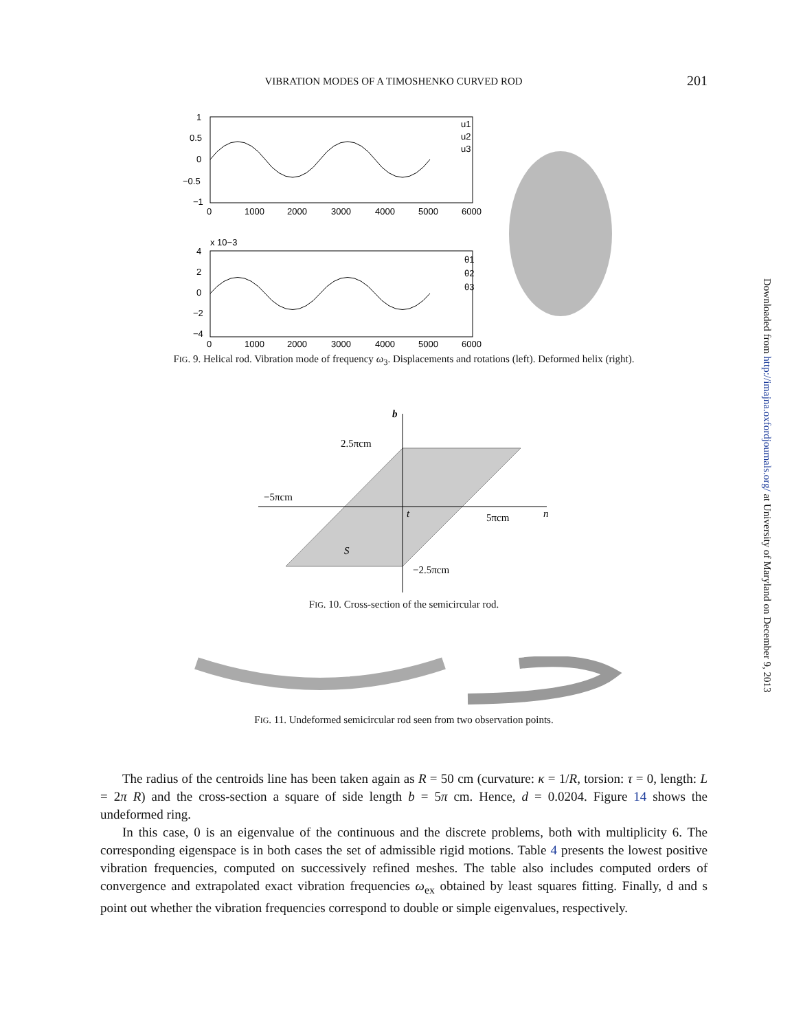VIBRATION MODES OF A TIMOSHENKO CURVED ROD 201
Downloaded from http://imajna.oxfordjournals.org/ at University of Maryland on December 9, 2013
1
0.5
0
−0.5
−1
0
1000
2000
3000
4000
5000
6000
u1
u2
u3
x 10−3
4
2
0
−2
−4
0
1000
2000
3000
4000
5000
6000
θ1
θ2
θ3
FIG. 9. Helical rod. Vibration mode of frequency ω<sub>3</sub>. Displacements and rotations (left). Deformed helix (right).
b
2.5πcm
−5πcm
5πcm
n
t
S
−2.5πcm
FIG. 10. Cross-section of the semicircular rod.
FIG. 11. Undeformed semicircular rod seen from two observation points.
The radius of the centroids line has been taken again as R = 50 cm (curvature: κ = 1/R, torsion: τ = 0, length: L = 2π R) and the cross-section a square of side length b = 5π cm. Hence, d = 0.0204. Figure 14 shows the undeformed ring.
In this case, 0 is an eigenvalue of the continuous and the discrete problems, both with multiplicity 6. The corresponding eigenspace is in both cases the set of admissible rigid motions. Table 4 presents the lowest positive vibration frequencies, computed on successively refined meshes. The table also includes computed orders of convergence and extrapolated exact vibration frequencies ω<sub>ex</sub> obtained by least squares fitting. Finally, d and s point out whether the vibration frequencies correspond to double or simple eigenvalues, respectively.